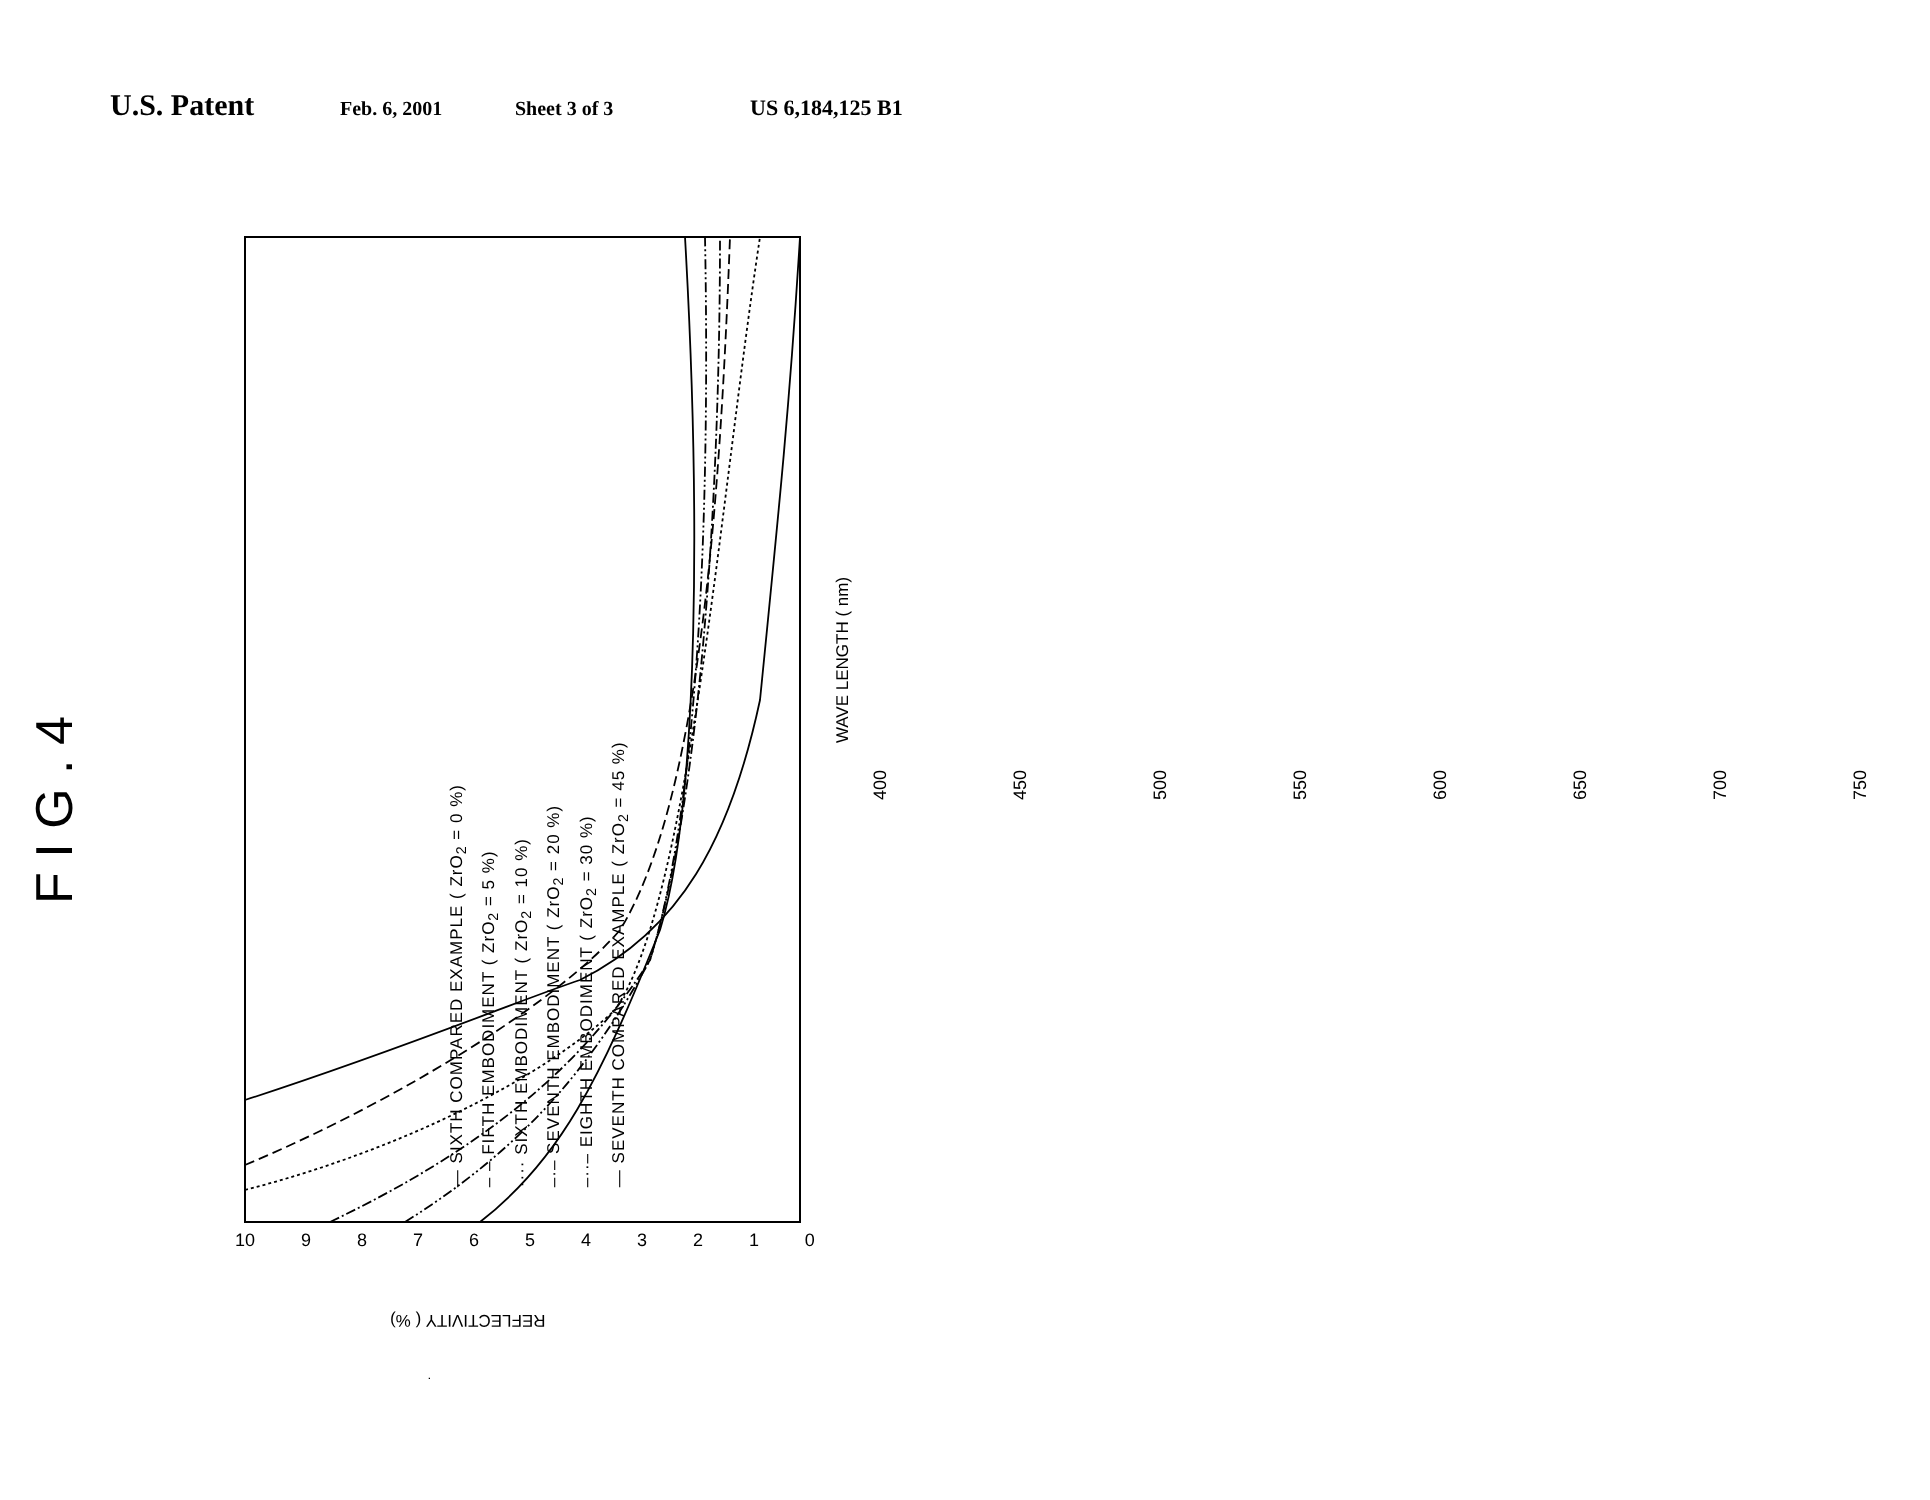U.S. Patent
Feb. 6, 2001 Sheet 3 of 3 US 6,184,125 B1
.
F I G . 4
— SIXTH COMPARED EXAMPLE ( ZrO<sub>2</sub> = 0 %)
– – FIFTH EMBODIMENT ( ZrO<sub>2</sub> = 5 %)
···· SIXTH EMBODIMENT ( ZrO<sub>2</sub> = 10 %)
–·– SEVENTH EMBODIMENT ( ZrO<sub>2</sub> = 20 %)
–··– EIGHTH EMBODIMENT ( ZrO<sub>2</sub> = 30 %)
— SEVENTH COMPARED EXAMPLE ( ZrO<sub>2</sub> = 45 %)
400 450 500 550 600 650 700 750
WAVE LENGTH ( nm)
10 9 8 7 6 5 4 3 2 1 0
REFLECTIVITY ( %)